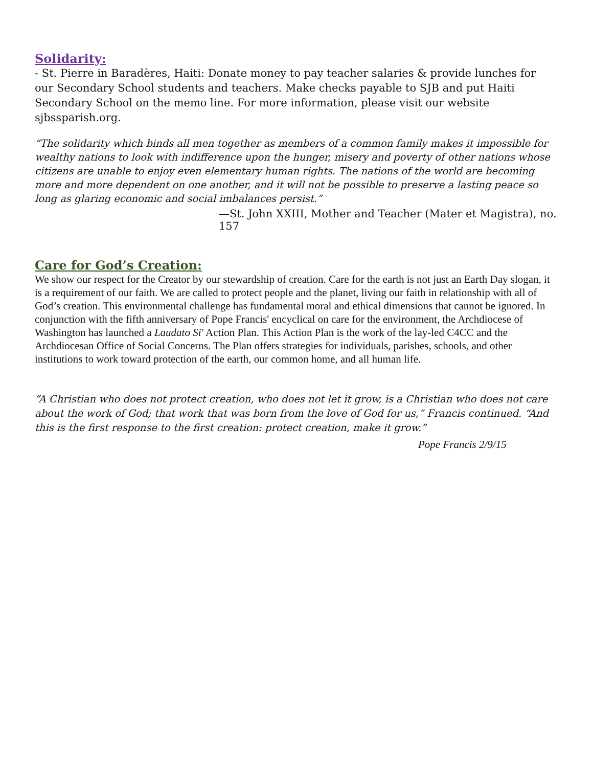Solidarity:
- St. Pierre in Baradères, Haiti: Donate money to pay teacher salaries & provide lunches for our Secondary School students and teachers. Make checks payable to SJB and put Haiti Secondary School on the memo line. For more information, please visit our website sjbssparish.org.
“The solidarity which binds all men together as members of a common family makes it impossible for wealthy nations to look with indifference upon the hunger, misery and poverty of other nations whose citizens are unable to enjoy even elementary human rights. The nations of the world are becoming more and more dependent on one another, and it will not be possible to preserve a lasting peace so long as glaring economic and social imbalances persist.”
—St. John XXIII, Mother and Teacher (Mater et Magistra), no. 157
Care for God’s Creation:
We show our respect for the Creator by our stewardship of creation. Care for the earth is not just an Earth Day slogan, it is a requirement of our faith. We are called to protect people and the planet, living our faith in relationship with all of God’s creation. This environmental challenge has fundamental moral and ethical dimensions that cannot be ignored. In conjunction with the fifth anniversary of Pope Francis' encyclical on care for the environment, the Archdiocese of Washington has launched a Laudato Si' Action Plan. This Action Plan is the work of the lay-led C4CC and the Archdiocesan Office of Social Concerns. The Plan offers strategies for individuals, parishes, schools, and other institutions to work toward protection of the earth, our common home, and all human life.
“A Christian who does not protect creation, who does not let it grow, is a Christian who does not care about the work of God; that work that was born from the love of God for us,” Francis continued. “And this is the first response to the first creation: protect creation, make it grow.”
Pope Francis 2/9/15